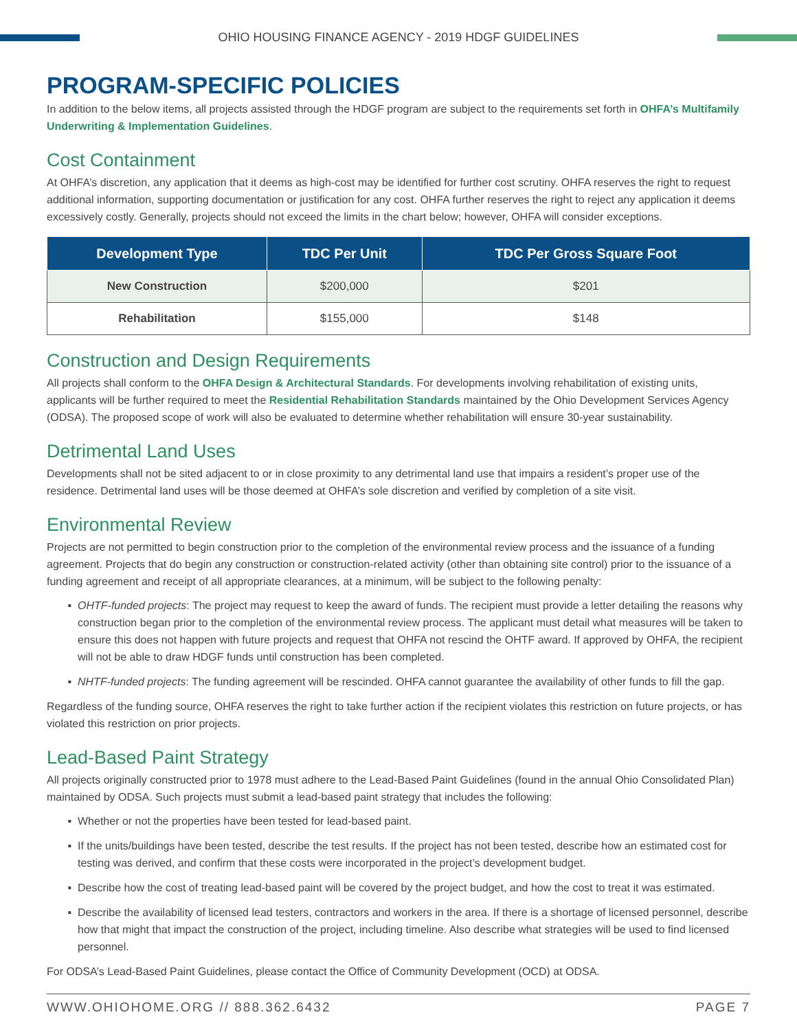OHIO HOUSING FINANCE AGENCY - 2019 HDGF GUIDELINES
PROGRAM-SPECIFIC POLICIES
In addition to the below items, all projects assisted through the HDGF program are subject to the requirements set forth in OHFA’s Multifamily Underwriting & Implementation Guidelines.
Cost Containment
At OHFA’s discretion, any application that it deems as high-cost may be identified for further cost scrutiny. OHFA reserves the right to request additional information, supporting documentation or justification for any cost. OHFA further reserves the right to reject any application it deems excessively costly. Generally, projects should not exceed the limits in the chart below; however, OHFA will consider exceptions.
| Development Type | TDC Per Unit | TDC Per Gross Square Foot |
| --- | --- | --- |
| New Construction | $200,000 | $201 |
| Rehabilitation | $155,000 | $148 |
Construction and Design Requirements
All projects shall conform to the OHFA Design & Architectural Standards. For developments involving rehabilitation of existing units, applicants will be further required to meet the Residential Rehabilitation Standards maintained by the Ohio Development Services Agency (ODSA). The proposed scope of work will also be evaluated to determine whether rehabilitation will ensure 30-year sustainability.
Detrimental Land Uses
Developments shall not be sited adjacent to or in close proximity to any detrimental land use that impairs a resident’s proper use of the residence. Detrimental land uses will be those deemed at OHFA’s sole discretion and verified by completion of a site visit.
Environmental Review
Projects are not permitted to begin construction prior to the completion of the environmental review process and the issuance of a funding agreement. Projects that do begin any construction or construction-related activity (other than obtaining site control) prior to the issuance of a funding agreement and receipt of all appropriate clearances, at a minimum, will be subject to the following penalty:
OHTF-funded projects: The project may request to keep the award of funds. The recipient must provide a letter detailing the reasons why construction began prior to the completion of the environmental review process. The applicant must detail what measures will be taken to ensure this does not happen with future projects and request that OHFA not rescind the OHTF award. If approved by OHFA, the recipient will not be able to draw HDGF funds until construction has been completed.
NHTF-funded projects: The funding agreement will be rescinded. OHFA cannot guarantee the availability of other funds to fill the gap.
Regardless of the funding source, OHFA reserves the right to take further action if the recipient violates this restriction on future projects, or has violated this restriction on prior projects.
Lead-Based Paint Strategy
All projects originally constructed prior to 1978 must adhere to the Lead-Based Paint Guidelines (found in the annual Ohio Consolidated Plan) maintained by ODSA. Such projects must submit a lead-based paint strategy that includes the following:
Whether or not the properties have been tested for lead-based paint.
If the units/buildings have been tested, describe the test results. If the project has not been tested, describe how an estimated cost for testing was derived, and confirm that these costs were incorporated in the project’s development budget.
Describe how the cost of treating lead-based paint will be covered by the project budget, and how the cost to treat it was estimated.
Describe the availability of licensed lead testers, contractors and workers in the area. If there is a shortage of licensed personnel, describe how that might that impact the construction of the project, including timeline. Also describe what strategies will be used to find licensed personnel.
For ODSA’s Lead-Based Paint Guidelines, please contact the Office of Community Development (OCD) at ODSA.
WWW.OHIOHOME.ORG // 888.362.6432 PAGE 7